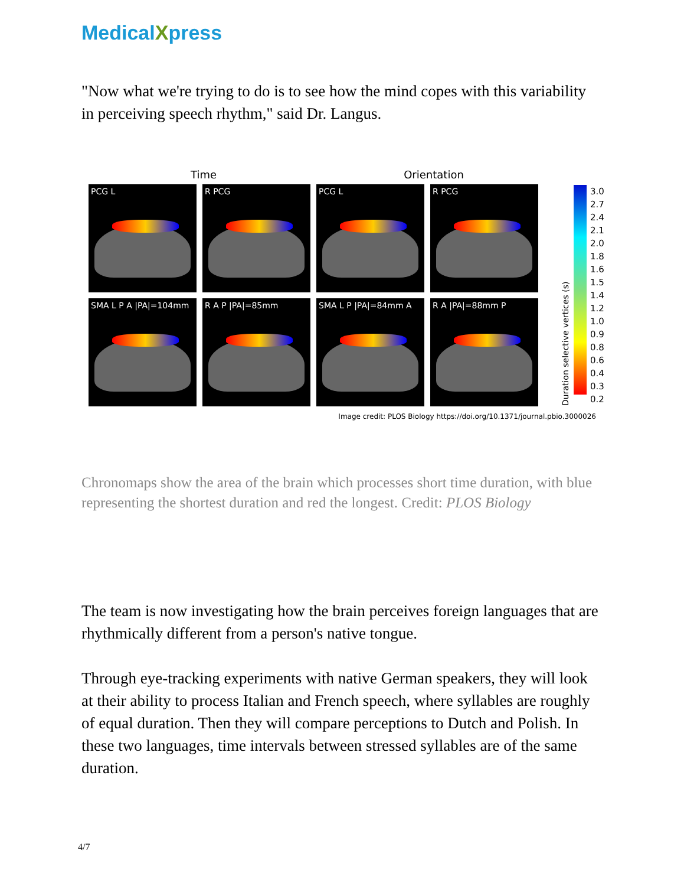MedicalXpress
"Now what we're trying to do is to see how the mind copes with this variability in perceiving speech rhythm," said Dr. Langus.
Time Orientation
PCG L
R PCG
PCG L
R PCG
SMA L P A |PA|=104mm
R A P |PA|=85mm
SMA L P |PA|=84mm A
R A |PA|=88mm P
Duration selective vertices (s)
3.0
2.7
2.4
2.1
2.0
1.8
1.6
1.5
1.4
1.2
1.0
0.9
0.8
0.6
0.4
0.3
0.2
Image credit: PLOS Biology https://doi.org/10.1371/journal.pbio.3000026
Chronomaps show the area of the brain which processes short time duration, with blue representing the shortest duration and red the longest. Credit: PLOS Biology
The team is now investigating how the brain perceives foreign languages that are rhythmically different from a person's native tongue.
Through eye-tracking experiments with native German speakers, they will look at their ability to process Italian and French speech, where syllables are roughly of equal duration. Then they will compare perceptions to Dutch and Polish. In these two languages, time intervals between stressed syllables are of the same duration.
4/7